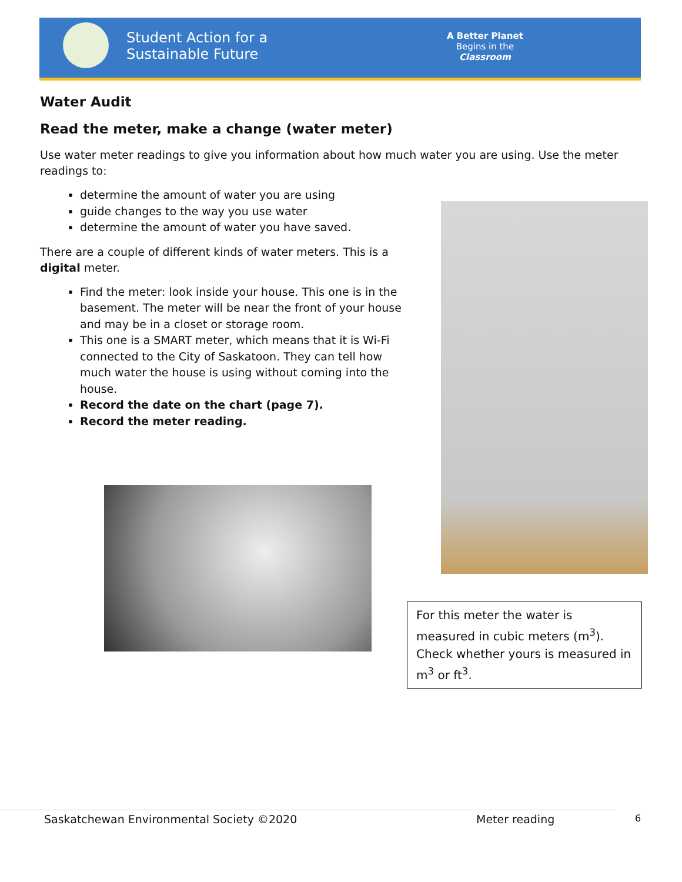Student Action for a
Sustainable Future
A Better Planet
Begins in the
Classroom
Water Audit
Read the meter, make a change (water meter)
Use water meter readings to give you information about how much water you are using. Use the meter readings to:
determine the amount of water you are using
guide changes to the way you use water
determine the amount of water you have saved.
There are a couple of different kinds of water meters. This is a digital meter.
Find the meter: look inside your house. This one is in the basement. The meter will be near the front of your house and may be in a closet or storage room.
This one is a SMART meter, which means that it is Wi-Fi connected to the City of Saskatoon. They can tell how much water the house is using without coming into the house.
Record the date on the chart (page 7).
Record the meter reading.
For this meter the water is measured in cubic meters (m<sup>3</sup>). Check whether yours is measured in m<sup>3</sup> or ft<sup>3</sup>.
Saskatchewan Environmental Society ©2020
Meter reading 6